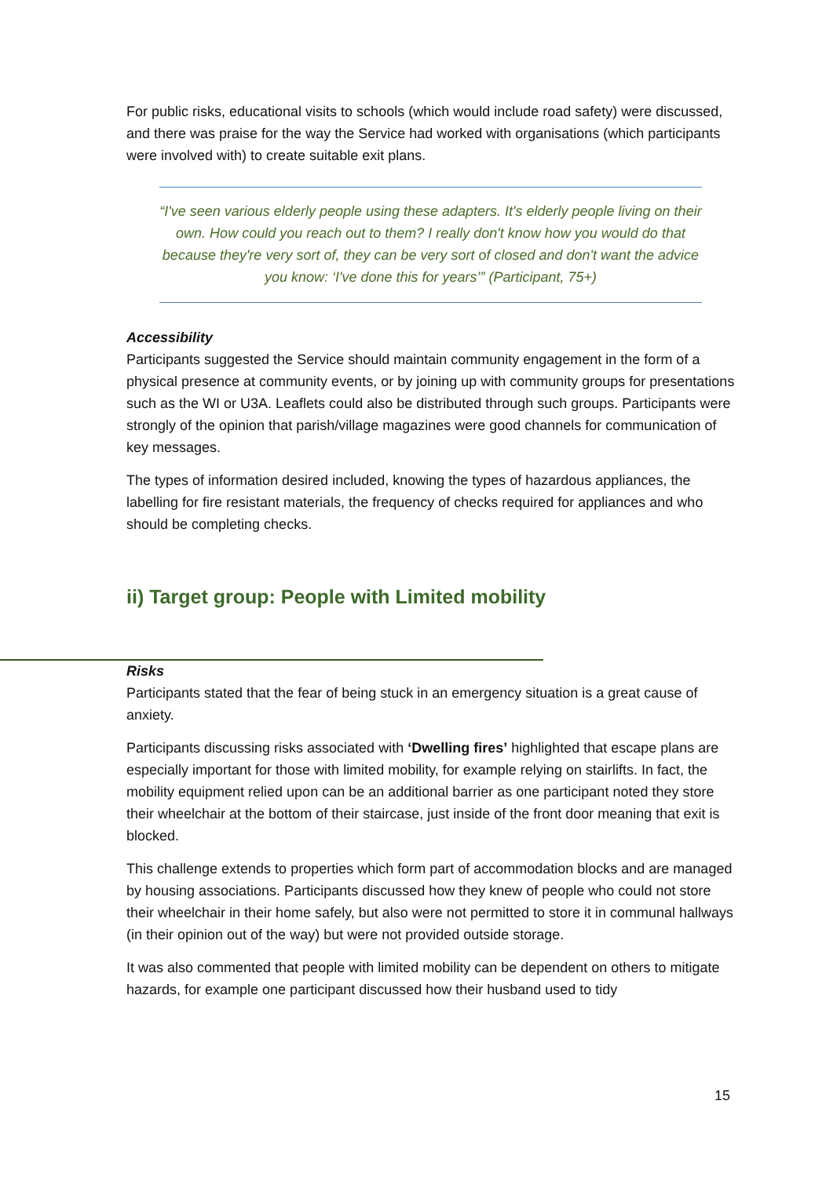For public risks, educational visits to schools (which would include road safety) were discussed, and there was praise for the way the Service had worked with organisations (which participants were involved with) to create suitable exit plans.
“I've seen various elderly people using these adapters. It's elderly people living on their own. How could you reach out to them? I really don't know how you would do that because they're very sort of, they can be very sort of closed and don't want the advice you know: ‘I've done this for years’” (Participant, 75+)
Accessibility
Participants suggested the Service should maintain community engagement in the form of a physical presence at community events, or by joining up with community groups for presentations such as the WI or U3A. Leaflets could also be distributed through such groups. Participants were strongly of the opinion that parish/village magazines were good channels for communication of key messages.
The types of information desired included, knowing the types of hazardous appliances, the labelling for fire resistant materials, the frequency of checks required for appliances and who should be completing checks.
ii) Target group: People with Limited mobility
Risks
Participants stated that the fear of being stuck in an emergency situation is a great cause of anxiety.
Participants discussing risks associated with ‘Dwelling fires’ highlighted that escape plans are especially important for those with limited mobility, for example relying on stairlifts. In fact, the mobility equipment relied upon can be an additional barrier as one participant noted they store their wheelchair at the bottom of their staircase, just inside of the front door meaning that exit is blocked.
This challenge extends to properties which form part of accommodation blocks and are managed by housing associations. Participants discussed how they knew of people who could not store their wheelchair in their home safely, but also were not permitted to store it in communal hallways (in their opinion out of the way) but were not provided outside storage.
It was also commented that people with limited mobility can be dependent on others to mitigate hazards, for example one participant discussed how their husband used to tidy
15